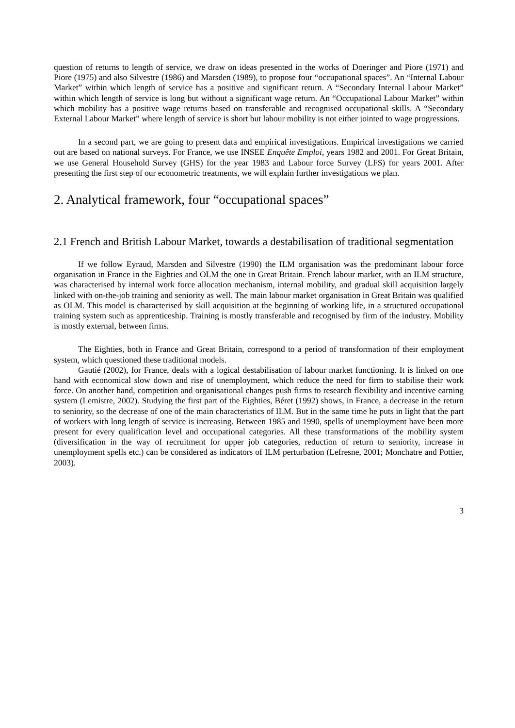question of returns to length of service, we draw on ideas presented in the works of Doeringer and Piore (1971) and Piore (1975) and also Silvestre (1986) and Marsden (1989), to propose four “occupational spaces”. An “Internal Labour Market” within which length of service has a positive and significant return. A “Secondary Internal Labour Market” within which length of service is long but without a significant wage return. An “Occupational Labour Market” within which mobility has a positive wage returns based on transferable and recognised occupational skills. A “Secondary External Labour Market” where length of service is short but labour mobility is not either jointed to wage progressions.
In a second part, we are going to present data and empirical investigations. Empirical investigations we carried out are based on national surveys. For France, we use INSEE Enquête Emploi, years 1982 and 2001. For Great Britain, we use General Household Survey (GHS) for the year 1983 and Labour force Survey (LFS) for years 2001. After presenting the first step of our econometric treatments, we will explain further investigations we plan.
2. Analytical framework, four “occupational spaces”
2.1 French and British Labour Market, towards a destabilisation of traditional segmentation
If we follow Eyraud, Marsden and Silvestre (1990) the ILM organisation was the predominant labour force organisation in France in the Eighties and OLM the one in Great Britain. French labour market, with an ILM structure, was characterised by internal work force allocation mechanism, internal mobility, and gradual skill acquisition largely linked with on-the-job training and seniority as well. The main labour market organisation in Great Britain was qualified as OLM. This model is characterised by skill acquisition at the beginning of working life, in a structured occupational training system such as apprenticeship. Training is mostly transferable and recognised by firm of the industry. Mobility is mostly external, between firms.
The Eighties, both in France and Great Britain, correspond to a period of transformation of their employment system, which questioned these traditional models.
Gautié (2002), for France, deals with a logical destabilisation of labour market functioning. It is linked on one hand with economical slow down and rise of unemployment, which reduce the need for firm to stabilise their work force. On another hand, competition and organisational changes push firms to research flexibility and incentive earning system (Lemistre, 2002). Studying the first part of the Eighties, Béret (1992) shows, in France, a decrease in the return to seniority, so the decrease of one of the main characteristics of ILM. But in the same time he puts in light that the part of workers with long length of service is increasing. Between 1985 and 1990, spells of unemployment have been more present for every qualification level and occupational categories. All these transformations of the mobility system (diversification in the way of recruitment for upper job categories, reduction of return to seniority, increase in unemployment spells etc.) can be considered as indicators of ILM perturbation (Lefresne, 2001; Monchatre and Pottier, 2003).
3